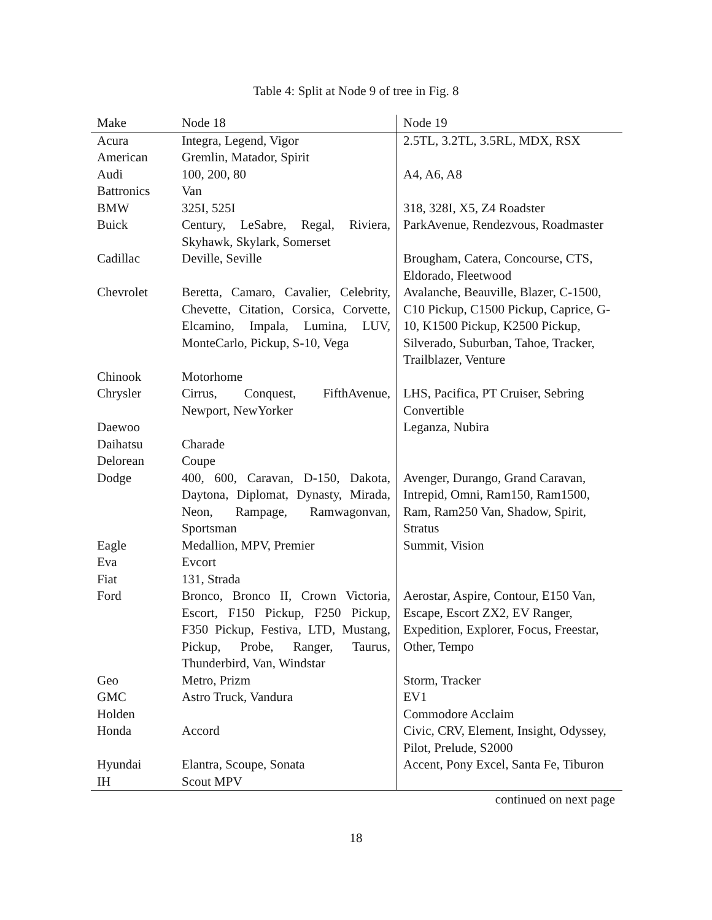Table 4: Split at Node 9 of tree in Fig. 8
| Make | Node 18 | Node 19 |
| --- | --- | --- |
| Acura | Integra, Legend, Vigor | 2.5TL, 3.2TL, 3.5RL, MDX, RSX |
| American | Gremlin, Matador, Spirit | |
| Audi | 100, 200, 80 | A4, A6, A8 |
| Battronics | Van | |
| BMW | 325I, 525I | 318, 328I, X5, Z4 Roadster |
| Buick | Century, LeSabre, Regal, Riviera, Skyhawk, Skylark, Somerset | ParkAvenue, Rendezvous, Roadmaster |
| Cadillac | Deville, Seville | Brougham, Catera, Concourse, CTS, Eldorado, Fleetwood |
| Chevrolet | Beretta, Camaro, Cavalier, Celebrity, Chevette, Citation, Corsica, Corvette, Elcamino, Impala, Lumina, LUV, MonteCarlo, Pickup, S-10, Vega | Avalanche, Beauville, Blazer, C-1500, C10 Pickup, C1500 Pickup, Caprice, G-10, K1500 Pickup, K2500 Pickup, Silverado, Suburban, Tahoe, Tracker, Trailblazer, Venture |
| Chinook | Motorhome | |
| Chrysler | Cirrus, Conquest, FifthAvenue, Newport, NewYorker | LHS, Pacifica, PT Cruiser, Sebring Convertible |
| Daewoo | | Leganza, Nubira |
| Daihatsu | Charade | |
| Delorean | Coupe | |
| Dodge | 400, 600, Caravan, D-150, Dakota, Daytona, Diplomat, Dynasty, Mirada, Neon, Rampage, Ramwagonvan, Sportsman | Avenger, Durango, Grand Caravan, Intrepid, Omni, Ram150, Ram1500, Ram, Ram250 Van, Shadow, Spirit, Stratus |
| Eagle | Medallion, MPV, Premier | Summit, Vision |
| Eva | Evcort | |
| Fiat | 131, Strada | |
| Ford | Bronco, Bronco II, Crown Victoria, Escort, F150 Pickup, F250 Pickup, F350 Pickup, Festiva, LTD, Mustang, Pickup, Probe, Ranger, Taurus, Thunderbird, Van, Windstar | Aerostar, Aspire, Contour, E150 Van, Escape, Escort ZX2, EV Ranger, Expedition, Explorer, Focus, Freestar, Other, Tempo |
| Geo | Metro, Prizm | Storm, Tracker |
| GMC | Astro Truck, Vandura | EV1 |
| Holden | | Commodore Acclaim |
| Honda | Accord | Civic, CRV, Element, Insight, Odyssey, Pilot, Prelude, S2000 |
| Hyundai | Elantra, Scoupe, Sonata | Accent, Pony Excel, Santa Fe, Tiburon |
| IH | Scout MPV | |
continued on next page
18